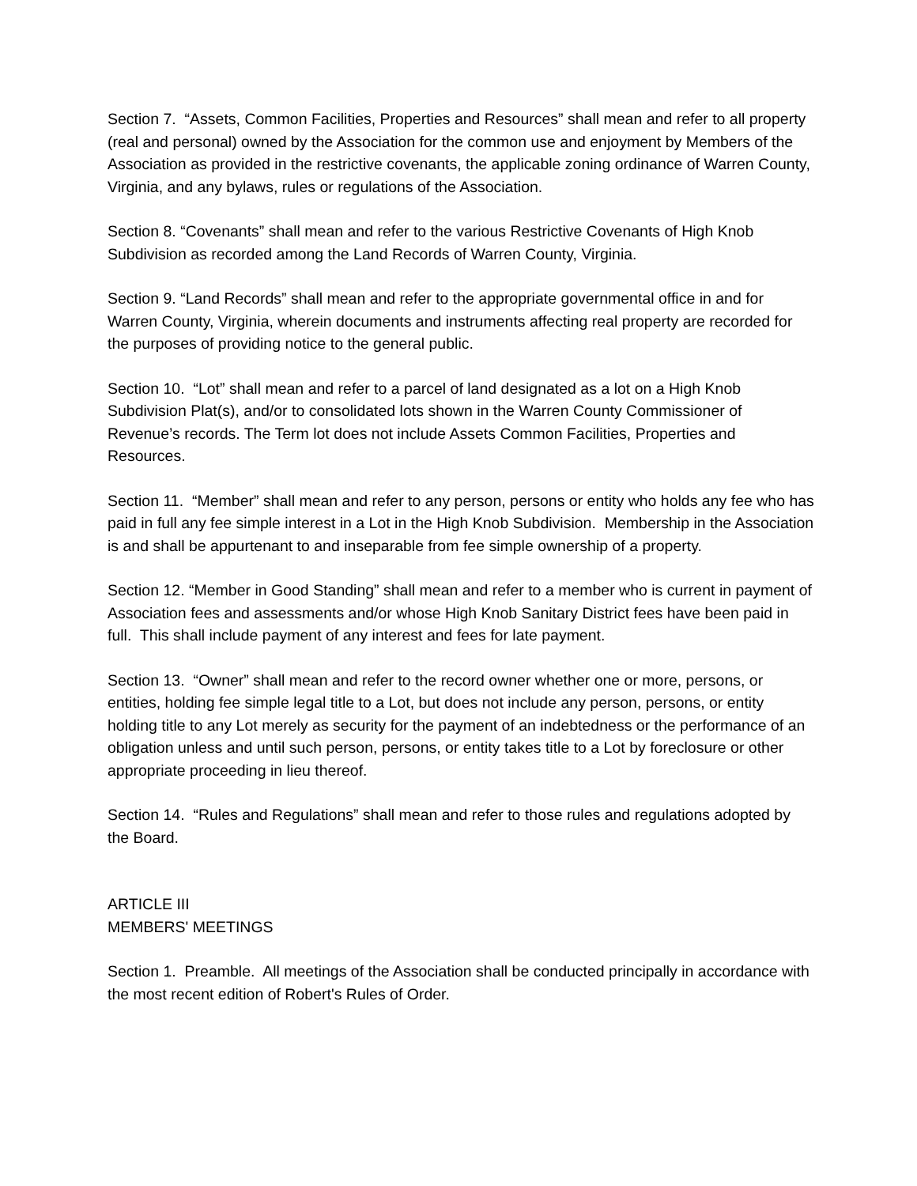Section 7. “Assets, Common Facilities, Properties and Resources” shall mean and refer to all property (real and personal) owned by the Association for the common use and enjoyment by Members of the
Association as provided in the restrictive covenants, the applicable zoning ordinance of Warren County, Virginia, and any bylaws, rules or regulations of the Association.
Section 8. “Covenants” shall mean and refer to the various Restrictive Covenants of High Knob Subdivision as recorded among the Land Records of Warren County, Virginia.
Section 9. “Land Records” shall mean and refer to the appropriate governmental office in and for Warren County, Virginia, wherein documents and instruments affecting real property are recorded for the purposes of providing notice to the general public.
Section 10. “Lot” shall mean and refer to a parcel of land designated as a lot on a High Knob Subdivision Plat(s), and/or to consolidated lots shown in the Warren County Commissioner of Revenue’s records. The Term lot does not include Assets Common Facilities, Properties and Resources.
Section 11. “Member” shall mean and refer to any person, persons or entity who holds any fee who has paid in full any fee simple interest in a Lot in the High Knob Subdivision. Membership in the Association is and shall be appurtenant to and inseparable from fee simple ownership of a property.
Section 12. “Member in Good Standing” shall mean and refer to a member who is current in payment of Association fees and assessments and/or whose High Knob Sanitary District fees have been paid in full. This shall include payment of any interest and fees for late payment.
Section 13. “Owner” shall mean and refer to the record owner whether one or more, persons, or entities, holding fee simple legal title to a Lot, but does not include any person, persons, or entity holding title to any Lot merely as security for the payment of an indebtedness or the performance of an obligation unless and until such person, persons, or entity takes title to a Lot by foreclosure or other appropriate proceeding in lieu thereof.
Section 14. “Rules and Regulations” shall mean and refer to those rules and regulations adopted by the Board.
ARTICLE III
MEMBERS' MEETINGS
Section 1. Preamble. All meetings of the Association shall be conducted principally in accordance with the most recent edition of Robert's Rules of Order.